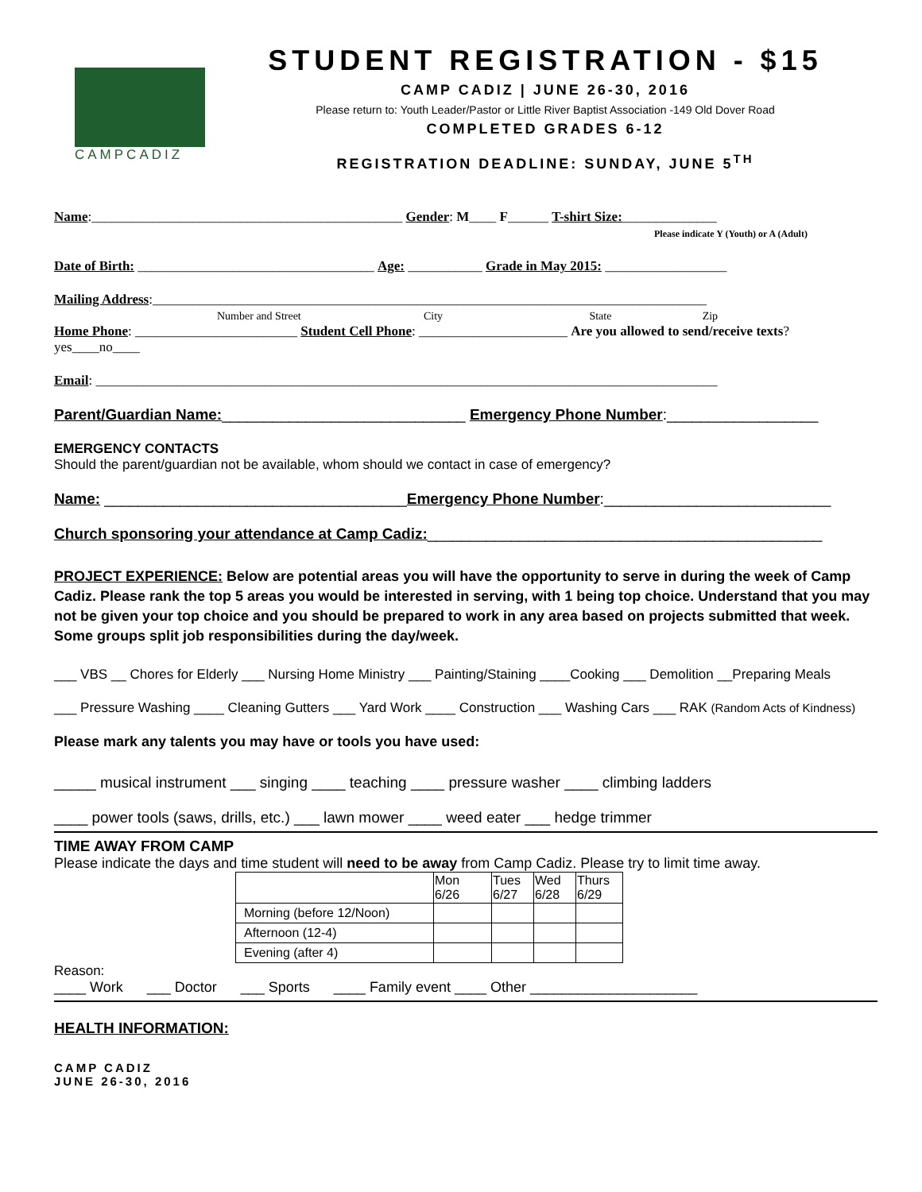CAMPCADIZ
STUDENT REGISTRATION - $15
CAMP CADIZ | JUNE 26-30, 2016
Please return to: Youth Leader/Pastor or Little River Baptist Association -149 Old Dover Road
COMPLETED GRADES 6-12
REGISTRATION DEADLINE: SUNDAY, JUNE 5<sup>TH</sup>
Name:______________________________________________ Gender: M____ F______ T-shirt Size:______________
Please indicate Y (Youth) or A (Adult)
Date of Birth: ___________________________________ Age: ___________ Grade in May 2015: __________________
Mailing Address:__________________________________________________________________________________
Number and Street City State Zip
Home Phone: ________________________ Student Cell Phone: ______________________ Are you allowed to send/receive texts? yes____no____
Email: ____________________________________________________________________________________________
Parent/Guardian Name:_____________________________ Emergency Phone Number:__________________
EMERGENCY CONTACTS
Should the parent/guardian not be available, whom should we contact in case of emergency?
Name: ____________________________________Emergency Phone Number:___________________________
Church sponsoring your attendance at Camp Cadiz:_______________________________________________
PROJECT EXPERIENCE: Below are potential areas you will have the opportunity to serve in during the week of Camp Cadiz. Please rank the top 5 areas you would be interested in serving, with 1 being top choice. Understand that you may not be given your top choice and you should be prepared to work in any area based on projects submitted that week. Some groups split job responsibilities during the day/week.
___ VBS __ Chores for Elderly ___ Nursing Home Ministry ___ Painting/Staining ____Cooking ___ Demolition __Preparing Meals
___ Pressure Washing ____ Cleaning Gutters ___ Yard Work ____ Construction ___ Washing Cars ___ RAK (Random Acts of Kindness)
Please mark any talents you may have or tools you have used:
_____ musical instrument ___ singing ____ teaching ____ pressure washer ____ climbing ladders
____ power tools (saws, drills, etc.) ___ lawn mower ____ weed eater ___ hedge trimmer
TIME AWAY FROM CAMP
Please indicate the days and time student will need to be away from Camp Cadiz. Please try to limit time away.
| | Mon 6/26 | Tues 6/27 | Wed 6/28 | Thurs 6/29 |
| --- | --- | --- | --- | --- |
| Morning (before 12/Noon) | | | | |
| Afternoon (12-4) | | | | |
| Evening (after 4) | | | | |
Reason:
____ Work ___ Doctor ___ Sports ____ Family event ____ Other _____________________
HEALTH INFORMATION:
CAMP CADIZ
JUNE 26-30, 2016